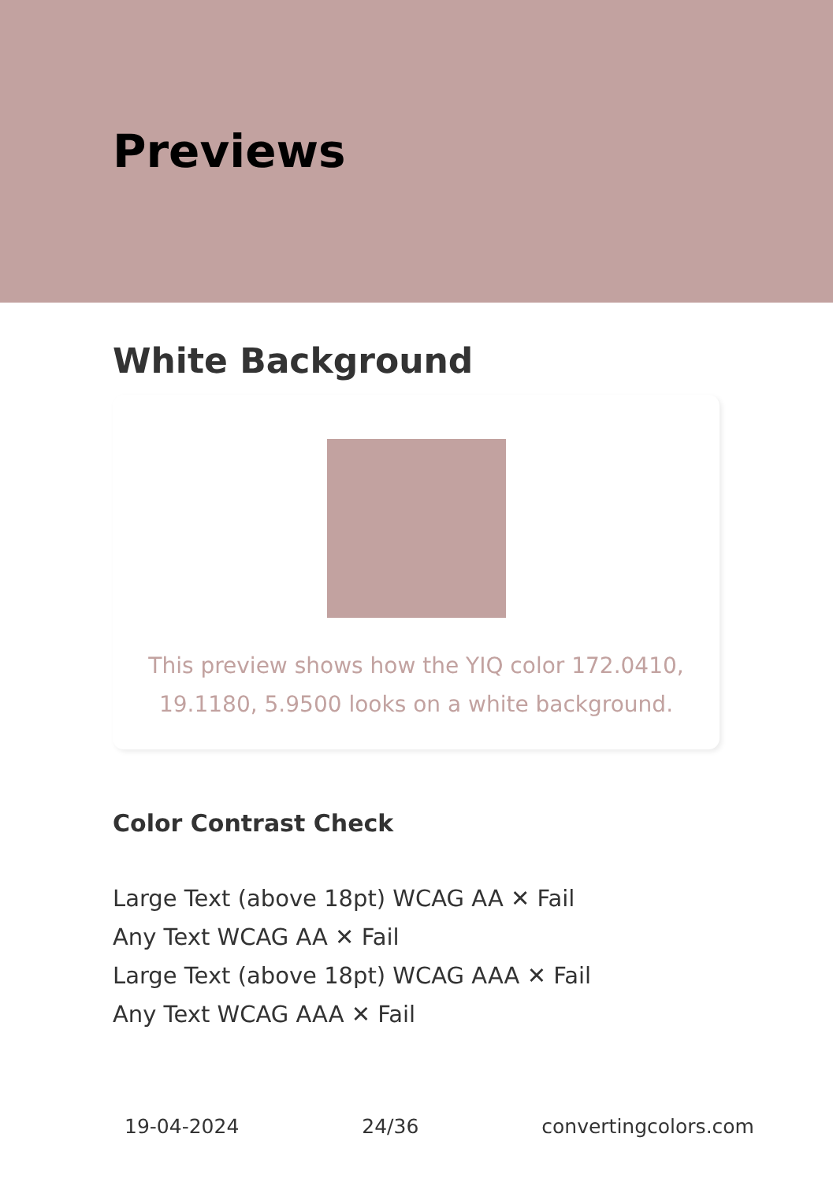Previews
White Background
This preview shows how the YIQ color 172.0410, 19.1180, 5.9500 looks on a white background.
Color Contrast Check
Large Text (above 18pt) WCAG AA ✕ Fail
Any Text WCAG AA ✕ Fail
Large Text (above 18pt) WCAG AAA ✕ Fail
Any Text WCAG AAA ✕ Fail
19-04-2024 24/36 convertingcolors.com